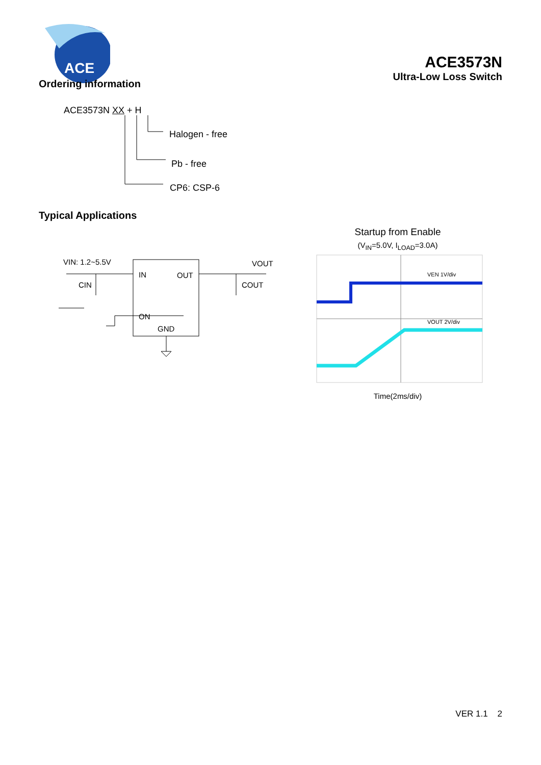ACE
ACE3573N
Ultra-Low Loss Switch
Ordering information
ACE3573N XX + H
Halogen - free
Pb - free
CP6: CSP-6
Typical Applications
VIN: 1.2~5.5V
VOUT
IN
OUT
ON
GND
CIN
COUT
Startup from Enable
(V<sub>IN</sub>=5.0V, I<sub>LOAD</sub>=3.0A)
VEN 1V/div
VOUT 2V/div
Time(2ms/div)
VER 1.1 2